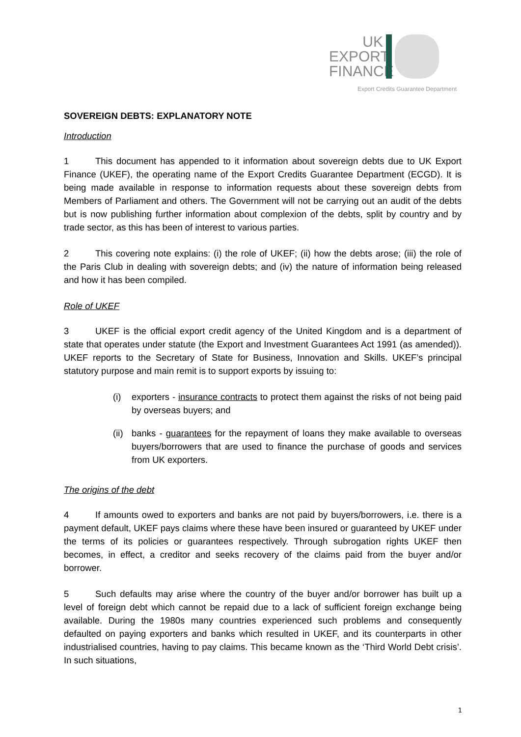UK
EXPORT
FINANCE
Export Credits Guarantee Department
SOVEREIGN DEBTS: EXPLANATORY NOTE
Introduction
1 This document has appended to it information about sovereign debts due to UK Export Finance (UKEF), the operating name of the Export Credits Guarantee Department (ECGD). It is being made available in response to information requests about these sovereign debts from Members of Parliament and others. The Government will not be carrying out an audit of the debts but is now publishing further information about complexion of the debts, split by country and by trade sector, as this has been of interest to various parties.
2 This covering note explains: (i) the role of UKEF; (ii) how the debts arose; (iii) the role of the Paris Club in dealing with sovereign debts; and (iv) the nature of information being released and how it has been compiled.
Role of UKEF
3 UKEF is the official export credit agency of the United Kingdom and is a department of state that operates under statute (the Export and Investment Guarantees Act 1991 (as amended)). UKEF reports to the Secretary of State for Business, Innovation and Skills. UKEF’s principal statutory purpose and main remit is to support exports by issuing to:
(i) exporters - insurance contracts to protect them against the risks of not being paid by overseas buyers; and
(ii)
banks - guarantees for the repayment of loans they make available to overseas buyers/borrowers that are used to finance the purchase of goods and services from UK exporters.
The origins of the debt
4 If amounts owed to exporters and banks are not paid by buyers/borrowers, i.e. there is a payment default, UKEF pays claims where these have been insured or guaranteed by UKEF under the terms of its policies or guarantees respectively. Through subrogation rights UKEF then becomes, in effect, a creditor and seeks recovery of the claims paid from the buyer and/or borrower.
5 Such defaults may arise where the country of the buyer and/or borrower has built up a level of foreign debt which cannot be repaid due to a lack of sufficient foreign exchange being available. During the 1980s many countries experienced such problems and consequently defaulted on paying exporters and banks which resulted in UKEF, and its counterparts in other industrialised countries, having to pay claims. This became known as the ‘Third World Debt crisis’. In such situations,
1